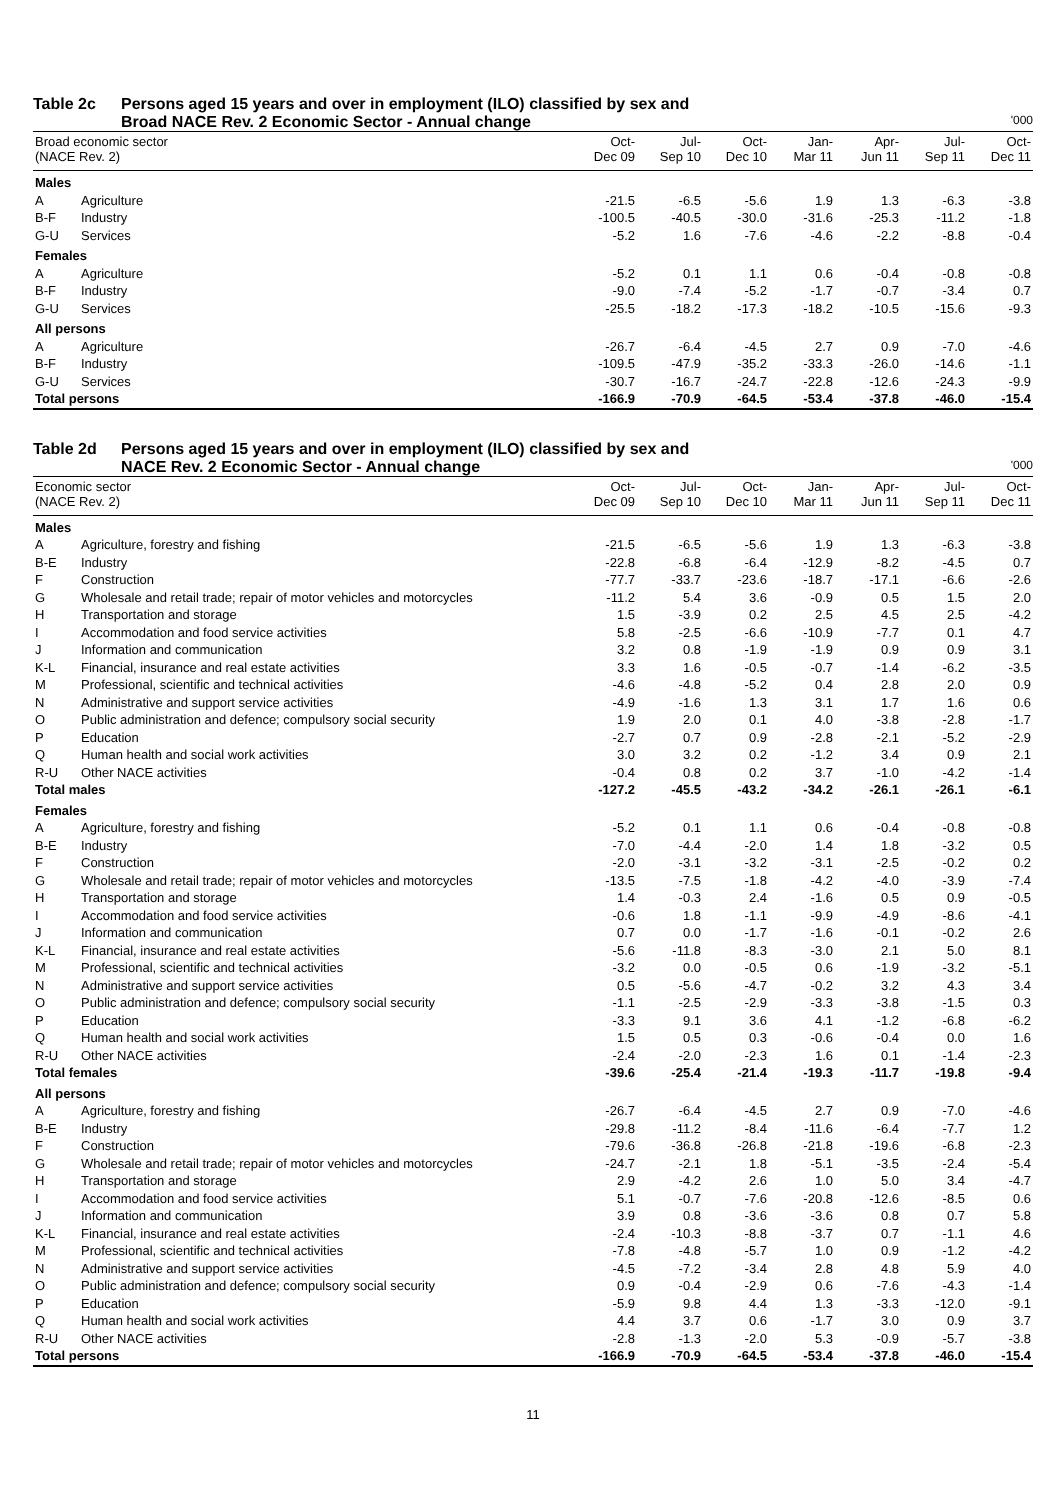Table 2c Persons aged 15 years and over in employment (ILO) classified by sex and
Broad NACE Rev. 2 Economic Sector - Annual change '000
| Broad economic sector (NACE Rev. 2) | | Oct- Dec 09 | Jul- Sep 10 | Oct- Dec 10 | Jan- Mar 11 | Apr- Jun 11 | Jul- Sep 11 | Oct- Dec 11 |
| --- | --- | --- | --- | --- | --- | --- | --- | --- |
| Males | | | | | | | | |
| A | Agriculture | -21.5 | -6.5 | -5.6 | 1.9 | 1.3 | -6.3 | -3.8 |
| B-F | Industry | -100.5 | -40.5 | -30.0 | -31.6 | -25.3 | -11.2 | -1.8 |
| G-U | Services | -5.2 | 1.6 | -7.6 | -4.6 | -2.2 | -8.8 | -0.4 |
| Females | | | | | | | | |
| A | Agriculture | -5.2 | 0.1 | 1.1 | 0.6 | -0.4 | -0.8 | -0.8 |
| B-F | Industry | -9.0 | -7.4 | -5.2 | -1.7 | -0.7 | -3.4 | 0.7 |
| G-U | Services | -25.5 | -18.2 | -17.3 | -18.2 | -10.5 | -15.6 | -9.3 |
| All persons | | | | | | | | |
| A | Agriculture | -26.7 | -6.4 | -4.5 | 2.7 | 0.9 | -7.0 | -4.6 |
| B-F | Industry | -109.5 | -47.9 | -35.2 | -33.3 | -26.0 | -14.6 | -1.1 |
| G-U | Services | -30.7 | -16.7 | -24.7 | -22.8 | -12.6 | -24.3 | -9.9 |
| Total persons | | -166.9 | -70.9 | -64.5 | -53.4 | -37.8 | -46.0 | -15.4 |
Table 2d Persons aged 15 years and over in employment (ILO) classified by sex and
NACE Rev. 2 Economic Sector - Annual change '000
| Economic sector (NACE Rev. 2) | | Oct- Dec 09 | Jul- Sep 10 | Oct- Dec 10 | Jan- Mar 11 | Apr- Jun 11 | Jul- Sep 11 | Oct- Dec 11 |
| --- | --- | --- | --- | --- | --- | --- | --- | --- |
| Males | | | | | | | | |
| A | Agriculture, forestry and fishing | -21.5 | -6.5 | -5.6 | 1.9 | 1.3 | -6.3 | -3.8 |
| B-E | Industry | -22.8 | -6.8 | -6.4 | -12.9 | -8.2 | -4.5 | 0.7 |
| F | Construction | -77.7 | -33.7 | -23.6 | -18.7 | -17.1 | -6.6 | -2.6 |
| G | Wholesale and retail trade; repair of motor vehicles and motorcycles | -11.2 | 5.4 | 3.6 | -0.9 | 0.5 | 1.5 | 2.0 |
| H | Transportation and storage | 1.5 | -3.9 | 0.2 | 2.5 | 4.5 | 2.5 | -4.2 |
| I | Accommodation and food service activities | 5.8 | -2.5 | -6.6 | -10.9 | -7.7 | 0.1 | 4.7 |
| J | Information and communication | 3.2 | 0.8 | -1.9 | -1.9 | 0.9 | 0.9 | 3.1 |
| K-L | Financial, insurance and real estate activities | 3.3 | 1.6 | -0.5 | -0.7 | -1.4 | -6.2 | -3.5 |
| M | Professional, scientific and technical activities | -4.6 | -4.8 | -5.2 | 0.4 | 2.8 | 2.0 | 0.9 |
| N | Administrative and support service activities | -4.9 | -1.6 | 1.3 | 3.1 | 1.7 | 1.6 | 0.6 |
| O | Public administration and defence; compulsory social security | 1.9 | 2.0 | 0.1 | 4.0 | -3.8 | -2.8 | -1.7 |
| P | Education | -2.7 | 0.7 | 0.9 | -2.8 | -2.1 | -5.2 | -2.9 |
| Q | Human health and social work activities | 3.0 | 3.2 | 0.2 | -1.2 | 3.4 | 0.9 | 2.1 |
| R-U | Other NACE activities | -0.4 | 0.8 | 0.2 | 3.7 | -1.0 | -4.2 | -1.4 |
| Total males | | -127.2 | -45.5 | -43.2 | -34.2 | -26.1 | -26.1 | -6.1 |
| Females | | | | | | | | |
| A | Agriculture, forestry and fishing | -5.2 | 0.1 | 1.1 | 0.6 | -0.4 | -0.8 | -0.8 |
| B-E | Industry | -7.0 | -4.4 | -2.0 | 1.4 | 1.8 | -3.2 | 0.5 |
| F | Construction | -2.0 | -3.1 | -3.2 | -3.1 | -2.5 | -0.2 | 0.2 |
| G | Wholesale and retail trade; repair of motor vehicles and motorcycles | -13.5 | -7.5 | -1.8 | -4.2 | -4.0 | -3.9 | -7.4 |
| H | Transportation and storage | 1.4 | -0.3 | 2.4 | -1.6 | 0.5 | 0.9 | -0.5 |
| I | Accommodation and food service activities | -0.6 | 1.8 | -1.1 | -9.9 | -4.9 | -8.6 | -4.1 |
| J | Information and communication | 0.7 | 0.0 | -1.7 | -1.6 | -0.1 | -0.2 | 2.6 |
| K-L | Financial, insurance and real estate activities | -5.6 | -11.8 | -8.3 | -3.0 | 2.1 | 5.0 | 8.1 |
| M | Professional, scientific and technical activities | -3.2 | 0.0 | -0.5 | 0.6 | -1.9 | -3.2 | -5.1 |
| N | Administrative and support service activities | 0.5 | -5.6 | -4.7 | -0.2 | 3.2 | 4.3 | 3.4 |
| O | Public administration and defence; compulsory social security | -1.1 | -2.5 | -2.9 | -3.3 | -3.8 | -1.5 | 0.3 |
| P | Education | -3.3 | 9.1 | 3.6 | 4.1 | -1.2 | -6.8 | -6.2 |
| Q | Human health and social work activities | 1.5 | 0.5 | 0.3 | -0.6 | -0.4 | 0.0 | 1.6 |
| R-U | Other NACE activities | -2.4 | -2.0 | -2.3 | 1.6 | 0.1 | -1.4 | -2.3 |
| Total females | | -39.6 | -25.4 | -21.4 | -19.3 | -11.7 | -19.8 | -9.4 |
| All persons | | | | | | | | |
| A | Agriculture, forestry and fishing | -26.7 | -6.4 | -4.5 | 2.7 | 0.9 | -7.0 | -4.6 |
| B-E | Industry | -29.8 | -11.2 | -8.4 | -11.6 | -6.4 | -7.7 | 1.2 |
| F | Construction | -79.6 | -36.8 | -26.8 | -21.8 | -19.6 | -6.8 | -2.3 |
| G | Wholesale and retail trade; repair of motor vehicles and motorcycles | -24.7 | -2.1 | 1.8 | -5.1 | -3.5 | -2.4 | -5.4 |
| H | Transportation and storage | 2.9 | -4.2 | 2.6 | 1.0 | 5.0 | 3.4 | -4.7 |
| I | Accommodation and food service activities | 5.1 | -0.7 | -7.6 | -20.8 | -12.6 | -8.5 | 0.6 |
| J | Information and communication | 3.9 | 0.8 | -3.6 | -3.6 | 0.8 | 0.7 | 5.8 |
| K-L | Financial, insurance and real estate activities | -2.4 | -10.3 | -8.8 | -3.7 | 0.7 | -1.1 | 4.6 |
| M | Professional, scientific and technical activities | -7.8 | -4.8 | -5.7 | 1.0 | 0.9 | -1.2 | -4.2 |
| N | Administrative and support service activities | -4.5 | -7.2 | -3.4 | 2.8 | 4.8 | 5.9 | 4.0 |
| O | Public administration and defence; compulsory social security | 0.9 | -0.4 | -2.9 | 0.6 | -7.6 | -4.3 | -1.4 |
| P | Education | -5.9 | 9.8 | 4.4 | 1.3 | -3.3 | -12.0 | -9.1 |
| Q | Human health and social work activities | 4.4 | 3.7 | 0.6 | -1.7 | 3.0 | 0.9 | 3.7 |
| R-U | Other NACE activities | -2.8 | -1.3 | -2.0 | 5.3 | -0.9 | -5.7 | -3.8 |
| Total persons | | -166.9 | -70.9 | -64.5 | -53.4 | -37.8 | -46.0 | -15.4 |
11